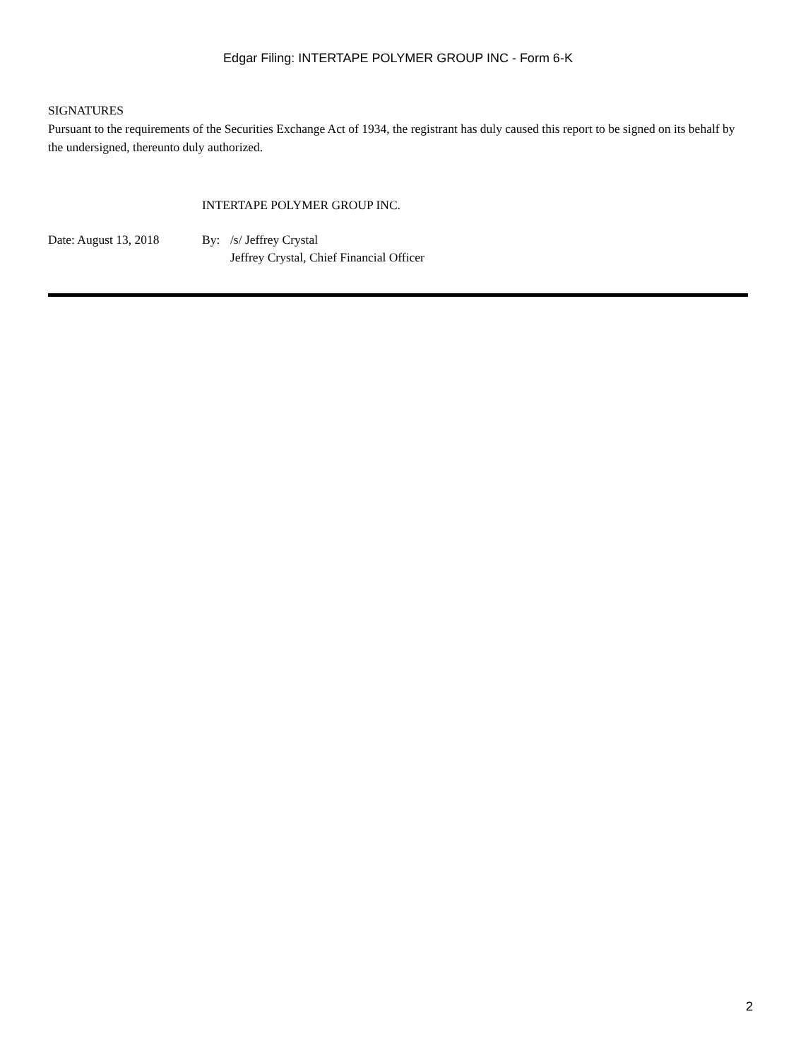Edgar Filing: INTERTAPE POLYMER GROUP INC - Form 6-K
SIGNATURES
Pursuant to the requirements of the Securities Exchange Act of 1934, the registrant has duly caused this report to be signed on its behalf by the undersigned, thereunto duly authorized.
INTERTAPE POLYMER GROUP INC.
| Date: August 13, 2018 | By: | /s/ Jeffrey Crystal |
| | | Jeffrey Crystal, Chief Financial Officer |
2